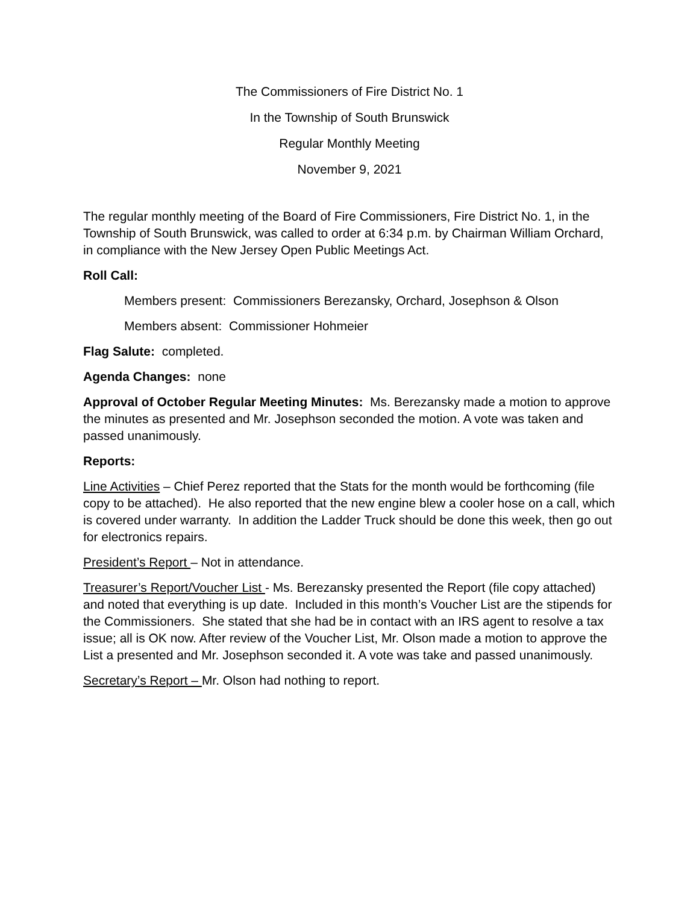The Commissioners of Fire District No. 1
In the Township of South Brunswick
Regular Monthly Meeting
November 9, 2021
The regular monthly meeting of the Board of Fire Commissioners, Fire District No. 1, in the Township of South Brunswick, was called to order at 6:34 p.m. by Chairman William Orchard, in compliance with the New Jersey Open Public Meetings Act.
Roll Call:
Members present: Commissioners Berezansky, Orchard, Josephson & Olson
Members absent: Commissioner Hohmeier
Flag Salute: completed.
Agenda Changes: none
Approval of October Regular Meeting Minutes: Ms. Berezansky made a motion to approve the minutes as presented and Mr. Josephson seconded the motion. A vote was taken and passed unanimously.
Reports:
Line Activities – Chief Perez reported that the Stats for the month would be forthcoming (file copy to be attached). He also reported that the new engine blew a cooler hose on a call, which is covered under warranty. In addition the Ladder Truck should be done this week, then go out for electronics repairs.
President’s Report – Not in attendance.
Treasurer’s Report/Voucher List - Ms. Berezansky presented the Report (file copy attached) and noted that everything is up date. Included in this month’s Voucher List are the stipends for the Commissioners. She stated that she had be in contact with an IRS agent to resolve a tax issue; all is OK now. After review of the Voucher List, Mr. Olson made a motion to approve the List a presented and Mr. Josephson seconded it. A vote was take and passed unanimously.
Secretary’s Report – Mr. Olson had nothing to report.